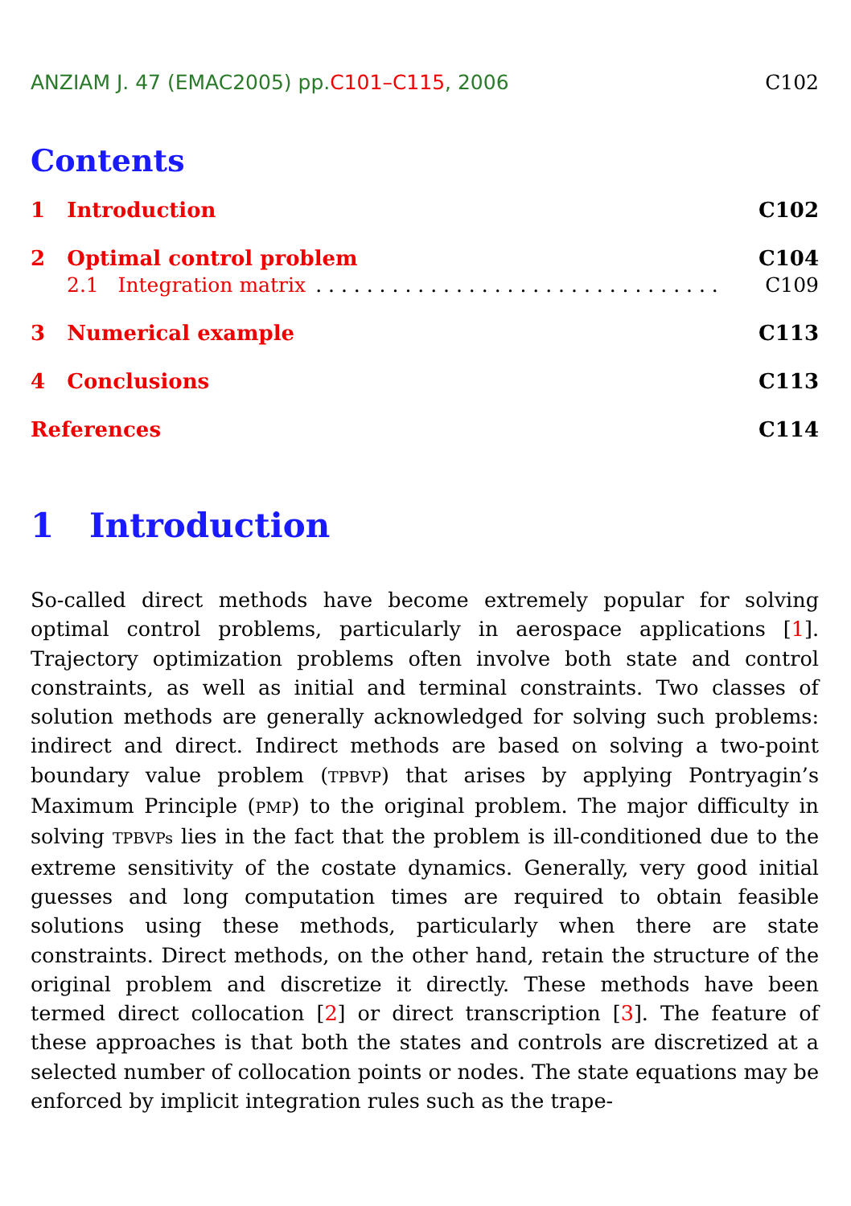ANZIAM J. 47 (EMAC2005) pp.C101–C115, 2006 C102
Contents
1 Introduction C102
2 Optimal control problem C104
2.1 Integration matrix. . . . . . . . . . . . . . . . . . . . . . . . . . . . . . . . C109
3 Numerical example C113
4 Conclusions C113
References C114
1 Introduction
So-called direct methods have become extremely popular for solving optimal control problems, particularly in aerospace applications [1]. Trajectory optimization problems often involve both state and control constraints, as well as initial and terminal constraints. Two classes of solution methods are generally acknowledged for solving such problems: indirect and direct. Indirect methods are based on solving a two-point boundary value problem (TPBVP) that arises by applying Pontryagin’s Maximum Principle (PMP) to the original problem. The major difficulty in solving TPBVPs lies in the fact that the problem is ill-conditioned due to the extreme sensitivity of the costate dynamics. Generally, very good initial guesses and long computation times are required to obtain feasible solutions using these methods, particularly when there are state constraints. Direct methods, on the other hand, retain the structure of the original problem and discretize it directly. These methods have been termed direct collocation [2] or direct transcription [3]. The feature of these approaches is that both the states and controls are discretized at a selected number of collocation points or nodes. The state equations may be enforced by implicit integration rules such as the trape-